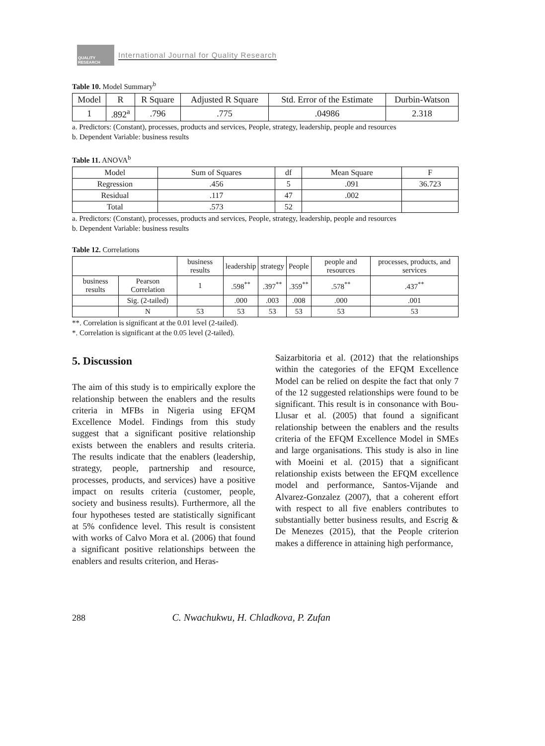QUALITY RESEARCH
International Journal for Quality Research
Table 10. Model Summary<sup>b</sup>
| Model | R | R Square | Adjusted R Square | Std. Error of the Estimate | Durbin-Watson |
| --- | --- | --- | --- | --- | --- |
| 1 | .892<sup>a</sup> | .796 | .775 | .04986 | 2.318 |
a. Predictors: (Constant), processes, products and services, People, strategy, leadership, people and resources
b. Dependent Variable: business results
Table 11. ANOVA<sup>b</sup>
| Model | Sum of Squares | df | Mean Square | F |
| --- | --- | --- | --- | --- |
| Regression | .456 | 5 | .091 | 36.723 |
| Residual | .117 | 47 | .002 | |
| Total | .573 | 52 | | |
a. Predictors: (Constant), processes, products and services, People, strategy, leadership, people and resources
b. Dependent Variable: business results
Table 12. Correlations
| | | business results | leadership | strategy | People | people and resources | processes, products, and services |
| --- | --- | --- | --- | --- | --- | --- | --- |
| business results | Pearson Correlation | 1 | .598<sup>**</sup> | .397<sup>**</sup> | .359<sup>**</sup> | .578<sup>**</sup> | .437<sup>**</sup> |
| | Sig. (2-tailed) | | .000 | .003 | .008 | .000 | .001 |
| | N | 53 | 53 | 53 | 53 | 53 | 53 |
**. Correlation is significant at the 0.01 level (2-tailed).
*. Correlation is significant at the 0.05 level (2-tailed).
5. Discussion
The aim of this study is to empirically explore the relationship between the enablers and the results criteria in MFBs in Nigeria using EFQM Excellence Model. Findings from this study suggest that a significant positive relationship exists between the enablers and results criteria. The results indicate that the enablers (leadership, strategy, people, partnership and resource, processes, products, and services) have a positive impact on results criteria (customer, people, society and business results). Furthermore, all the four hypotheses tested are statistically significant at 5% confidence level. This result is consistent with works of Calvo Mora et al. (2006) that found a significant positive relationships between the enablers and results criterion, and Heras-
Saizarbitoria et al. (2012) that the relationships within the categories of the EFQM Excellence Model can be relied on despite the fact that only 7 of the 12 suggested relationships were found to be significant. This result is in consonance with Bou-Llusar et al. (2005) that found a significant relationship between the enablers and the results criteria of the EFQM Excellence Model in SMEs and large organisations. This study is also in line with Moeini et al. (2015) that a significant relationship exists between the EFQM excellence model and performance, Santos-Vijande and Alvarez-Gonzalez (2007), that a coherent effort with respect to all five enablers contributes to substantially better business results, and Escrig & De Menezes (2015), that the People criterion makes a difference in attaining high performance,
288 C. Nwachukwu, H. Chladkova, P. Zufan